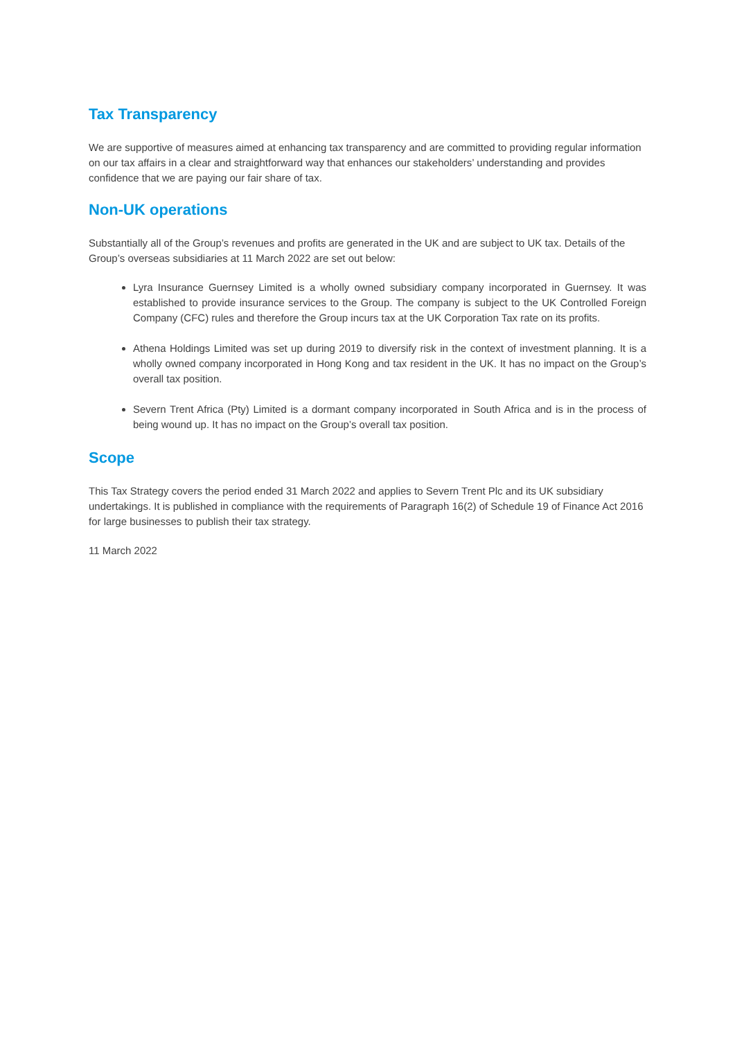Tax Transparency
We are supportive of measures aimed at enhancing tax transparency and are committed to providing regular information on our tax affairs in a clear and straightforward way that enhances our stakeholders’ understanding and provides confidence that we are paying our fair share of tax.
Non-UK operations
Substantially all of the Group’s revenues and profits are generated in the UK and are subject to UK tax. Details of the Group’s overseas subsidiaries at 11 March 2022 are set out below:
Lyra Insurance Guernsey Limited is a wholly owned subsidiary company incorporated in Guernsey. It was established to provide insurance services to the Group. The company is subject to the UK Controlled Foreign Company (CFC) rules and therefore the Group incurs tax at the UK Corporation Tax rate on its profits.
Athena Holdings Limited was set up during 2019 to diversify risk in the context of investment planning. It is a wholly owned company incorporated in Hong Kong and tax resident in the UK. It has no impact on the Group’s overall tax position.
Severn Trent Africa (Pty) Limited is a dormant company incorporated in South Africa and is in the process of being wound up. It has no impact on the Group’s overall tax position.
Scope
This Tax Strategy covers the period ended 31 March 2022 and applies to Severn Trent Plc and its UK subsidiary undertakings. It is published in compliance with the requirements of Paragraph 16(2) of Schedule 19 of Finance Act 2016 for large businesses to publish their tax strategy.
11 March 2022